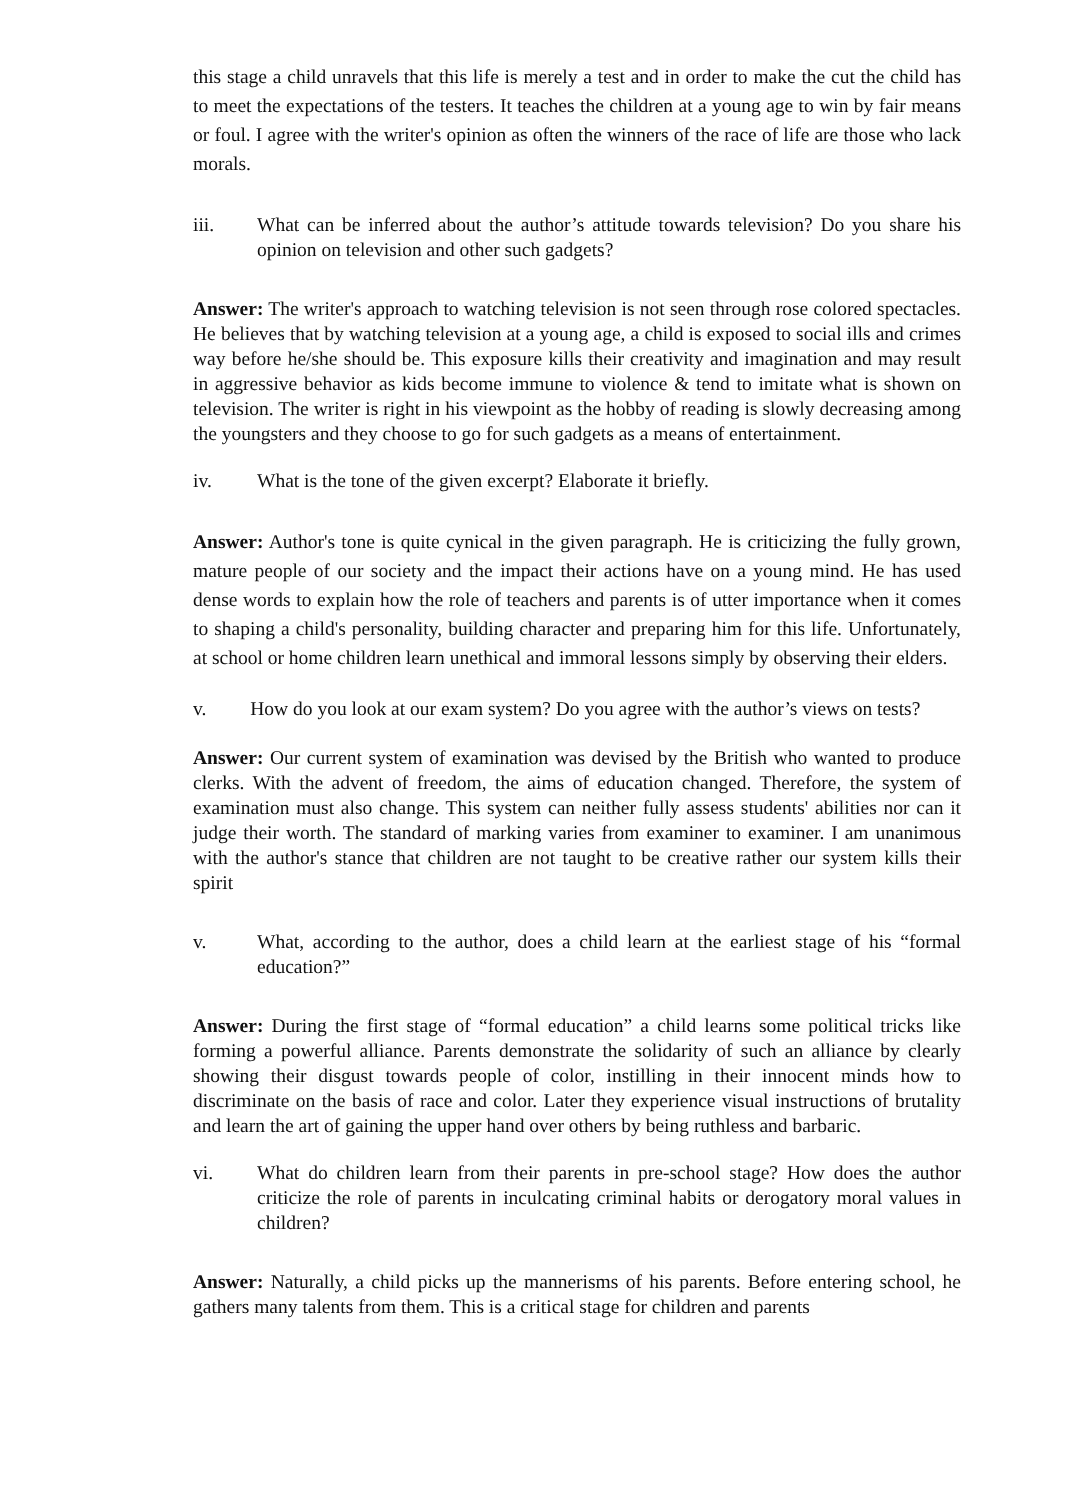this stage a child unravels that this life is merely a test and in order to make the cut the child has to meet the expectations of the testers. It teaches the children at a young age to win by fair means or foul. I agree with the writer's opinion as often the winners of the race of life are those who lack morals.
iii. What can be inferred about the author’s attitude towards television? Do you share his opinion on television and other such gadgets?
Answer: The writer's approach to watching television is not seen through rose colored spectacles. He believes that by watching television at a young age, a child is exposed to social ills and crimes way before he/she should be. This exposure kills their creativity and imagination and may result in aggressive behavior as kids become immune to violence & tend to imitate what is shown on television. The writer is right in his viewpoint as the hobby of reading is slowly decreasing among the youngsters and they choose to go for such gadgets as a means of entertainment.
iv. What is the tone of the given excerpt? Elaborate it briefly.
Answer: Author's tone is quite cynical in the given paragraph. He is criticizing the fully grown, mature people of our society and the impact their actions have on a young mind. He has used dense words to explain how the role of teachers and parents is of utter importance when it comes to shaping a child's personality, building character and preparing him for this life. Unfortunately, at school or home children learn unethical and immoral lessons simply by observing their elders.
v. How do you look at our exam system? Do you agree with the author’s views on tests?
Answer: Our current system of examination was devised by the British who wanted to produce clerks. With the advent of freedom, the aims of education changed. Therefore, the system of examination must also change. This system can neither fully assess students' abilities nor can it judge their worth. The standard of marking varies from examiner to examiner. I am unanimous with the author's stance that children are not taught to be creative rather our system kills their spirit
v. What, according to the author, does a child learn at the earliest stage of his “formal education?”
Answer: During the first stage of “formal education” a child learns some political tricks like forming a powerful alliance. Parents demonstrate the solidarity of such an alliance by clearly showing their disgust towards people of color, instilling in their innocent minds how to discriminate on the basis of race and color. Later they experience visual instructions of brutality and learn the art of gaining the upper hand over others by being ruthless and barbaric.
vi. What do children learn from their parents in pre-school stage? How does the author criticize the role of parents in inculcating criminal habits or derogatory moral values in children?
Answer: Naturally, a child picks up the mannerisms of his parents. Before entering school, he gathers many talents from them. This is a critical stage for children and parents